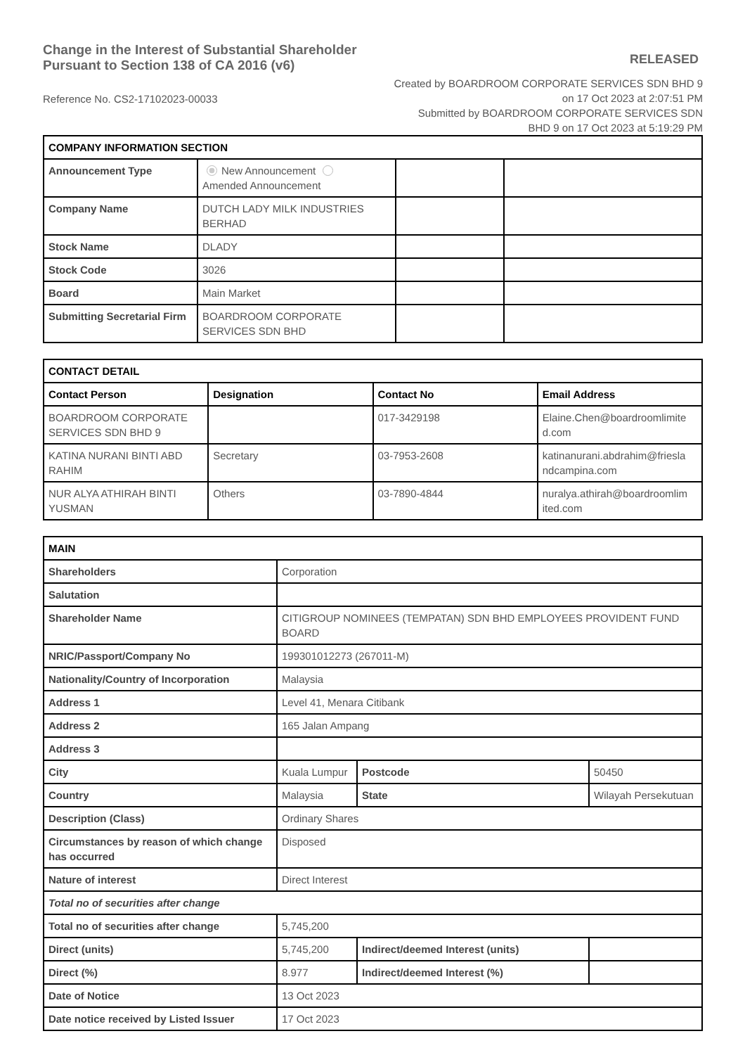Change in the Interest of Substantial Shareholder
Pursuant to Section 138 of CA 2016 (v6)
RELEASED
Reference No. CS2-17102023-00033
Created by BOARDROOM CORPORATE SERVICES SDN BHD 9 on 17 Oct 2023 at 2:07:51 PM
Submitted by BOARDROOM CORPORATE SERVICES SDN BHD 9 on 17 Oct 2023 at 5:19:29 PM
| COMPANY INFORMATION SECTION | | | |
| Announcement Type | New Announcement Amended Announcement | | |
| Company Name | DUTCH LADY MILK INDUSTRIES BERHAD | | |
| Stock Name | DLADY | | |
| Stock Code | 3026 | | |
| Board | Main Market | | |
| Submitting Secretarial Firm | BOARDROOM CORPORATE SERVICES SDN BHD | | |
| CONTACT DETAIL | | | |
| Contact Person | Designation | Contact No | Email Address |
| BOARDROOM CORPORATE SERVICES SDN BHD 9 | | 017-3429198 | Elaine.Chen@boardroomlimite d.com |
| KATINA NURANI BINTI ABD RAHIM | Secretary | 03-7953-2608 | katinanurani.abdrahim@friesla ndcampina.com |
| NUR ALYA ATHIRAH BINTI YUSMAN | Others | 03-7890-4844 | nuralya.athirah@boardroomlim ited.com |
| MAIN | | | |
| Shareholders | Corporation | | |
| Salutation | | | |
| Shareholder Name | CITIGROUP NOMINEES (TEMPATAN) SDN BHD EMPLOYEES PROVIDENT FUND BOARD | | |
| NRIC/Passport/Company No | 199301012273 (267011-M) | | |
| Nationality/Country of Incorporation | Malaysia | | |
| Address 1 | Level 41, Menara Citibank | | |
| Address 2 | 165 Jalan Ampang | | |
| Address 3 | | | |
| City | Kuala Lumpur | Postcode | 50450 |
| Country | Malaysia | State | Wilayah Persekutuan |
| Description (Class) | Ordinary Shares | | |
| Circumstances by reason of which change has occurred | Disposed | | |
| Nature of interest | Direct Interest | | |
| Total no of securities after change | | | |
| Total no of securities after change | 5,745,200 | | |
| Direct (units) | 5,745,200 | Indirect/deemed Interest (units) | |
| Direct (%) | 8.977 | Indirect/deemed Interest (%) | |
| Date of Notice | 13 Oct 2023 | | |
| Date notice received by Listed Issuer | 17 Oct 2023 | | |